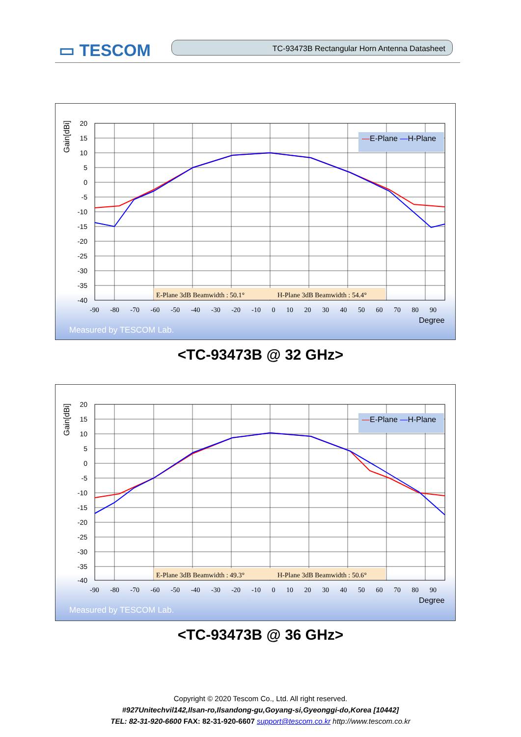▭ TESCOM TC-93473B Rectangular Horn Antenna Datasheet
Gain[dBi]
20
15
10
5
0
-5
-10
-15
-20
-25
-30
-35
-40
-90 -80 -70 -60 -50 -40 -30 -20 -10 0 10 20 30 40 50 60 70 80 90
Degree
—E-Plane —H-Plane
E-Plane 3dB Beamwidth : 50.1°
H-Plane 3dB Beamwidth : 54.4°
Measured by TESCOM Lab.
<TC-93473B @ 32 GHz>
Gain[dBi]
20
15
10
5
0
-5
-10
-15
-20
-25
-30
-35
-40
-90 -80 -70 -60 -50 -40 -30 -20 -10 0 10 20 30 40 50 60 70 80 90
Degree
—E-Plane —H-Plane
E-Plane 3dB Beamwidth : 49.3°
H-Plane 3dB Beamwidth : 50.6°
Measured by TESCOM Lab.
<TC-93473B @ 36 GHz>
Copyright © 2020 Tescom Co., Ltd. All right reserved.
#927Unitechvil142,Ilsan-ro,Ilsandong-gu,Goyang-si,Gyeonggi-do,Korea [10442]
TEL: 82-31-920-6600 FAX: 82-31-920-6607 support@tescom.co.kr http://www.tescom.co.kr